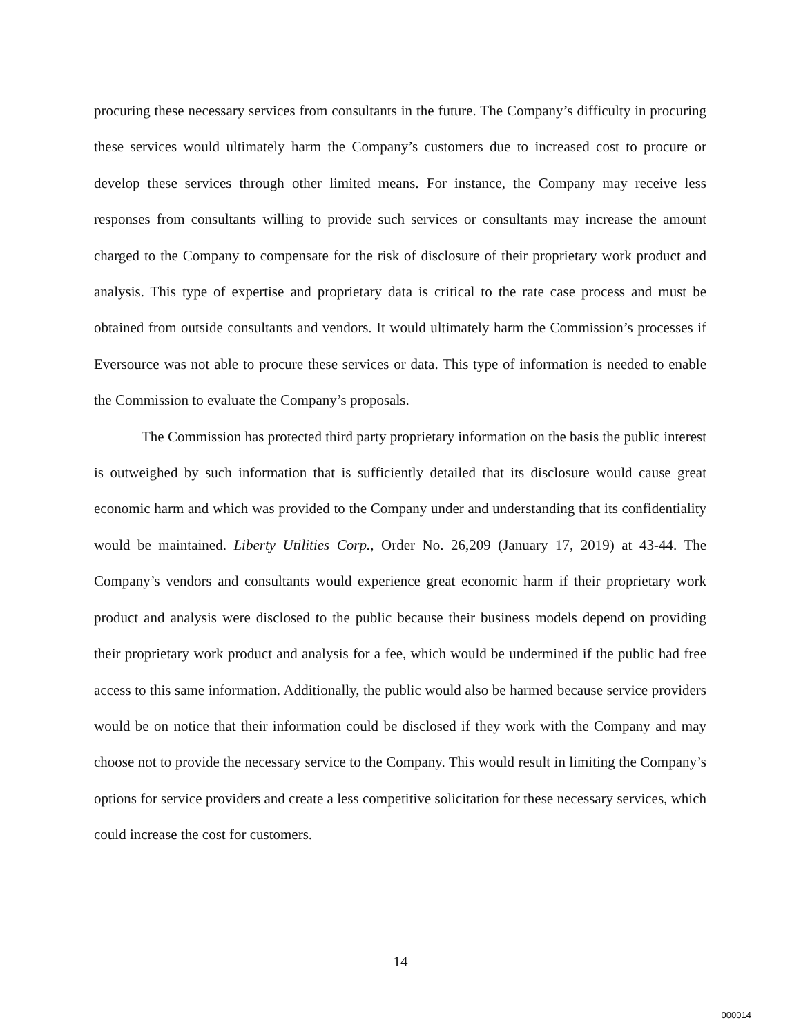procuring these necessary services from consultants in the future. The Company’s difficulty in procuring these services would ultimately harm the Company’s customers due to increased cost to procure or develop these services through other limited means. For instance, the Company may receive less responses from consultants willing to provide such services or consultants may increase the amount charged to the Company to compensate for the risk of disclosure of their proprietary work product and analysis. This type of expertise and proprietary data is critical to the rate case process and must be obtained from outside consultants and vendors. It would ultimately harm the Commission’s processes if Eversource was not able to procure these services or data. This type of information is needed to enable the Commission to evaluate the Company’s proposals.
The Commission has protected third party proprietary information on the basis the public interest is outweighed by such information that is sufficiently detailed that its disclosure would cause great economic harm and which was provided to the Company under and understanding that its confidentiality would be maintained. Liberty Utilities Corp., Order No. 26,209 (January 17, 2019) at 43-44. The Company’s vendors and consultants would experience great economic harm if their proprietary work product and analysis were disclosed to the public because their business models depend on providing their proprietary work product and analysis for a fee, which would be undermined if the public had free access to this same information. Additionally, the public would also be harmed because service providers would be on notice that their information could be disclosed if they work with the Company and may choose not to provide the necessary service to the Company. This would result in limiting the Company’s options for service providers and create a less competitive solicitation for these necessary services, which could increase the cost for customers.
14
000014